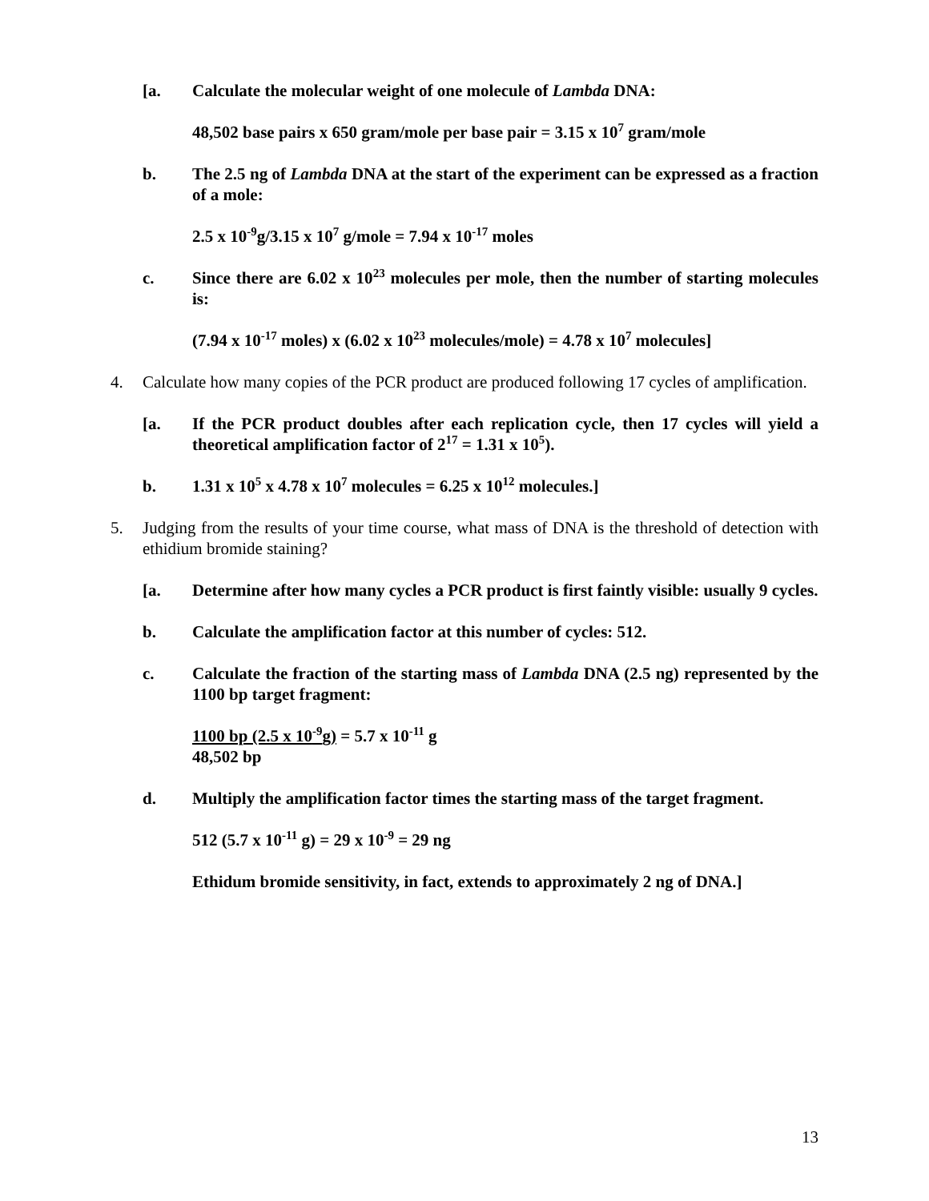[a. Calculate the molecular weight of one molecule of Lambda DNA:
48,502 base pairs x 650 gram/mole per base pair = 3.15 x 10<sup>7</sup> gram/mole
b. The 2.5 ng of Lambda DNA at the start of the experiment can be expressed as a fraction of a mole:
2.5 x 10<sup>-9</sup>g/3.15 x 10<sup>7</sup> g/mole = 7.94 x 10<sup>-17</sup> moles
c. Since there are 6.02 x 10<sup>23</sup> molecules per mole, then the number of starting molecules is:
(7.94 x 10<sup>-17</sup> moles) x (6.02 x 10<sup>23</sup> molecules/mole) = 4.78 x 10<sup>7</sup> molecules]
4. Calculate how many copies of the PCR product are produced following 17 cycles of amplification.
[a. If the PCR product doubles after each replication cycle, then 17 cycles will yield a theoretical amplification factor of 2<sup>17</sup> = 1.31 x 10<sup>5</sup>).
b. 1.31 x 10<sup>5</sup> x 4.78 x 10<sup>7</sup> molecules = 6.25 x 10<sup>12</sup> molecules.]
5. Judging from the results of your time course, what mass of DNA is the threshold of detection with ethidium bromide staining?
[a. Determine after how many cycles a PCR product is first faintly visible: usually 9 cycles.
b. Calculate the amplification factor at this number of cycles: 512.
c. Calculate the fraction of the starting mass of Lambda DNA (2.5 ng) represented by the 1100 bp target fragment:
1100 bp (2.5 x 10<sup>-9</sup>g) = 5.7 x 10<sup>-11</sup> g
48,502 bp
d. Multiply the amplification factor times the starting mass of the target fragment.
512 (5.7 x 10<sup>-11</sup> g) = 29 x 10<sup>-9</sup> = 29 ng
Ethidum bromide sensitivity, in fact, extends to approximately 2 ng of DNA.]
13